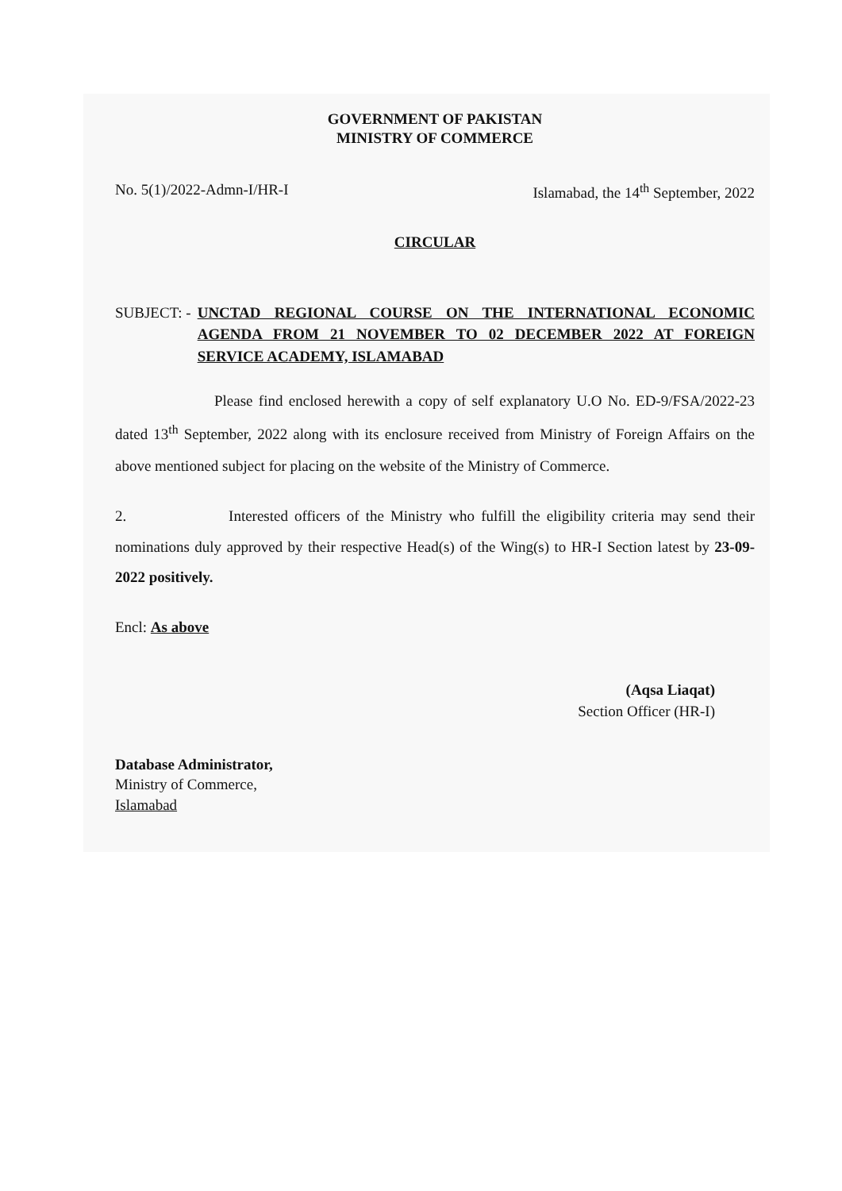GOVERNMENT OF PAKISTAN
MINISTRY OF COMMERCE
No. 5(1)/2022-Admn-I/HR-I Islamabad, the 14<sup>th</sup> September, 2022
CIRCULAR
SUBJECT: - UNCTAD REGIONAL COURSE ON THE INTERNATIONAL ECONOMIC AGENDA FROM 21 NOVEMBER TO 02 DECEMBER 2022 AT FOREIGN SERVICE ACADEMY, ISLAMABAD
Please find enclosed herewith a copy of self explanatory U.O No. ED-9/FSA/2022-23 dated 13<sup>th</sup> September, 2022 along with its enclosure received from Ministry of Foreign Affairs on the above mentioned subject for placing on the website of the Ministry of Commerce.
2. Interested officers of the Ministry who fulfill the eligibility criteria may send their nominations duly approved by their respective Head(s) of the Wing(s) to HR-I Section latest by 23-09-2022 positively.
Encl: As above
(Aqsa Liaqat)
Section Officer (HR-I)
Database Administrator,
Ministry of Commerce,
Islamabad